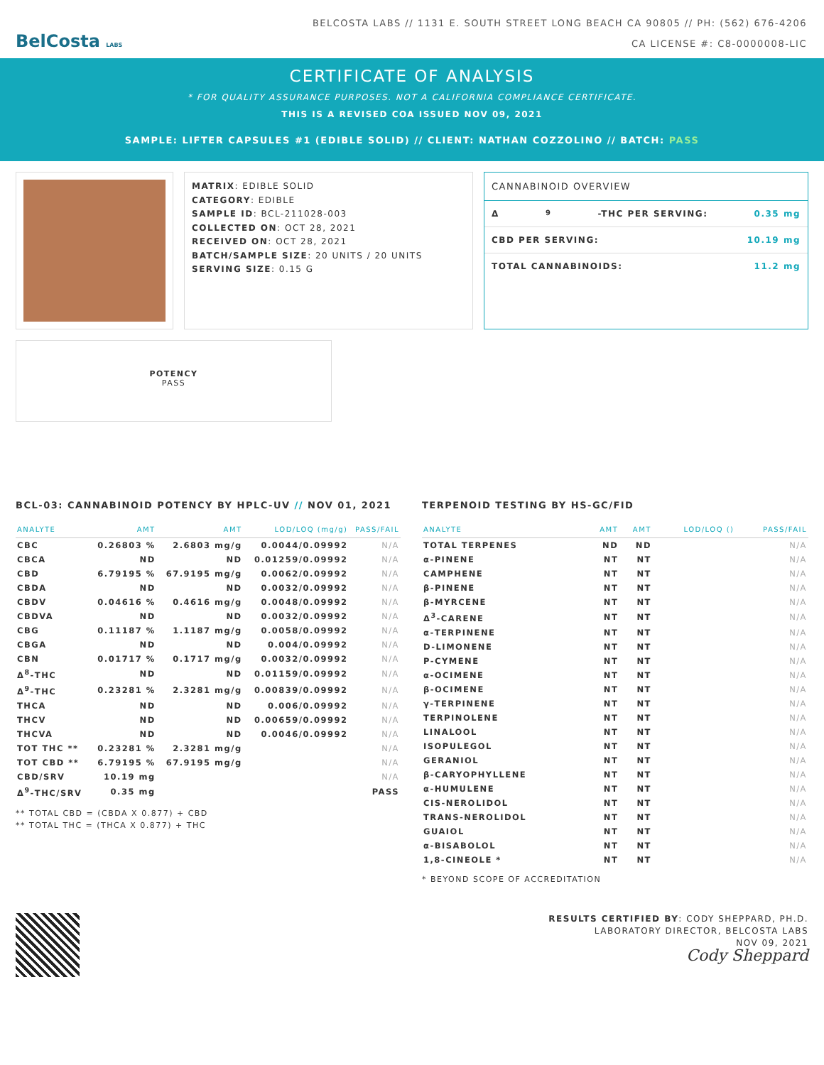BelCosta LABS
BELCOSTA LABS // 1131 E. SOUTH STREET LONG BEACH CA 90805 // PH: (562) 676-4206
CA LICENSE #: C8-0000008-LIC
CERTIFICATE OF ANALYSIS
* FOR QUALITY ASSURANCE PURPOSES. NOT A CALIFORNIA COMPLIANCE CERTIFICATE.
THIS IS A REVISED COA ISSUED NOV 09, 2021
SAMPLE: LIFTER CAPSULES #1 (EDIBLE SOLID) // CLIENT: NATHAN COZZOLINO // BATCH: PASS
MATRIX: EDIBLE SOLID
CATEGORY: EDIBLE
SAMPLE ID: BCL-211028-003
COLLECTED ON: OCT 28, 2021
RECEIVED ON: OCT 28, 2021
BATCH/SAMPLE SIZE: 20 UNITS / 20 UNITS
SERVING SIZE: 0.15 G
CANNABINOID OVERVIEW
Δ<sup>9</sup>-THC PER SERVING: 0.35 mg
CBD PER SERVING: 10.19 mg
TOTAL CANNABINOIDS: 11.2 mg
POTENCY
PASS
BCL-03: CANNABINOID POTENCY BY HPLC-UV // NOV 01, 2021
| ANALYTE | AMT | AMT | LOD/LOQ (mg/g) | PASS/FAIL |
| --- | --- | --- | --- | --- |
| CBC | 0.26803 % | 2.6803 mg/g | 0.0044/0.09992 | N/A |
| CBCA | ND | ND | 0.01259/0.09992 | N/A |
| CBD | 6.79195 % | 67.9195 mg/g | 0.0062/0.09992 | N/A |
| CBDA | ND | ND | 0.0032/0.09992 | N/A |
| CBDV | 0.04616 % | 0.4616 mg/g | 0.0048/0.09992 | N/A |
| CBDVA | ND | ND | 0.0032/0.09992 | N/A |
| CBG | 0.11187 % | 1.1187 mg/g | 0.0058/0.09992 | N/A |
| CBGA | ND | ND | 0.004/0.09992 | N/A |
| CBN | 0.01717 % | 0.1717 mg/g | 0.0032/0.09992 | N/A |
| Δ<sup>8</sup>-THC | ND | ND | 0.01159/0.09992 | N/A |
| Δ<sup>9</sup>-THC | 0.23281 % | 2.3281 mg/g | 0.00839/0.09992 | N/A |
| THCA | ND | ND | 0.006/0.09992 | N/A |
| THCV | ND | ND | 0.00659/0.09992 | N/A |
| THCVA | ND | ND | 0.0046/0.09992 | N/A |
| TOT THC ** | 0.23281 % | 2.3281 mg/g | | N/A |
| TOT CBD ** | 6.79195 % | 67.9195 mg/g | | N/A |
| CBD/SRV | 10.19 mg | | | N/A |
| Δ<sup>9</sup>-THC/SRV | 0.35 mg | | | PASS |
** TOTAL CBD = (CBDA X 0.877) + CBD
** TOTAL THC = (THCA X 0.877) + THC
TERPENOID TESTING BY HS-GC/FID
| ANALYTE | AMT | AMT | LOD/LOQ () | PASS/FAIL |
| --- | --- | --- | --- | --- |
| TOTAL TERPENES | ND | ND | | N/A |
| α-PINENE | NT | NT | | N/A |
| CAMPHENE | NT | NT | | N/A |
| β-PINENE | NT | NT | | N/A |
| β-MYRCENE | NT | NT | | N/A |
| Δ<sup>3</sup>-CARENE | NT | NT | | N/A |
| α-TERPINENE | NT | NT | | N/A |
| D-LIMONENE | NT | NT | | N/A |
| P-CYMENE | NT | NT | | N/A |
| α-OCIMENE | NT | NT | | N/A |
| β-OCIMENE | NT | NT | | N/A |
| γ-TERPINENE | NT | NT | | N/A |
| TERPINOLENE | NT | NT | | N/A |
| LINALOOL | NT | NT | | N/A |
| ISOPULEGOL | NT | NT | | N/A |
| GERANIOL | NT | NT | | N/A |
| β-CARYOPHYLLENE | NT | NT | | N/A |
| α-HUMULENE | NT | NT | | N/A |
| CIS-NEROLIDOL | NT | NT | | N/A |
| TRANS-NEROLIDOL | NT | NT | | N/A |
| GUAIOL | NT | NT | | N/A |
| α-BISABOLOL | NT | NT | | N/A |
| 1,8-CINEOLE * | NT | NT | | N/A |
* BEYOND SCOPE OF ACCREDITATION
RESULTS CERTIFIED BY: CODY SHEPPARD, PH.D.
LABORATORY DIRECTOR, BELCOSTA LABS
NOV 09, 2021
Cody Sheppard